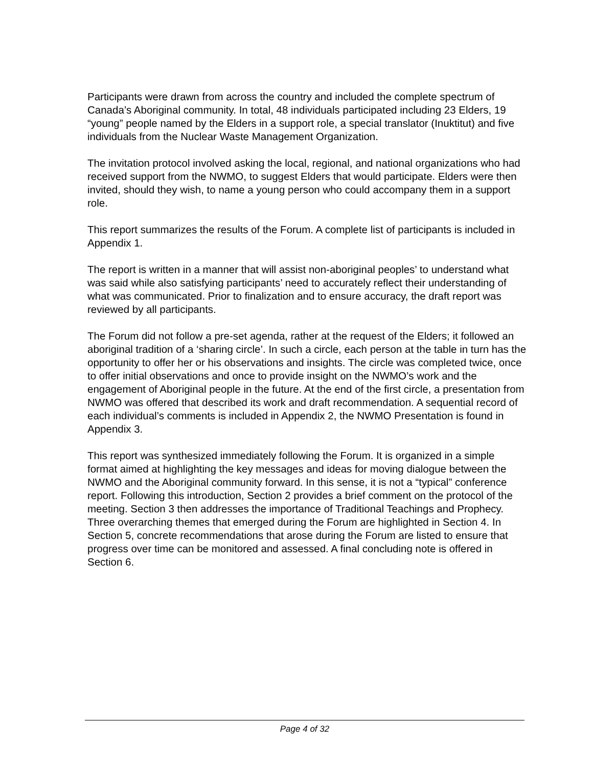Participants were drawn from across the country and included the complete spectrum of Canada’s Aboriginal community. In total, 48 individuals participated including 23 Elders, 19 “young” people named by the Elders in a support role, a special translator (Inuktitut) and five individuals from the Nuclear Waste Management Organization.
The invitation protocol involved asking the local, regional, and national organizations who had received support from the NWMO, to suggest Elders that would participate. Elders were then invited, should they wish, to name a young person who could accompany them in a support role.
This report summarizes the results of the Forum. A complete list of participants is included in Appendix 1.
The report is written in a manner that will assist non-aboriginal peoples’ to understand what was said while also satisfying participants’ need to accurately reflect their understanding of what was communicated. Prior to finalization and to ensure accuracy, the draft report was reviewed by all participants.
The Forum did not follow a pre-set agenda, rather at the request of the Elders; it followed an aboriginal tradition of a ‘sharing circle’. In such a circle, each person at the table in turn has the opportunity to offer her or his observations and insights. The circle was completed twice, once to offer initial observations and once to provide insight on the NWMO’s work and the engagement of Aboriginal people in the future. At the end of the first circle, a presentation from NWMO was offered that described its work and draft recommendation. A sequential record of each individual’s comments is included in Appendix 2, the NWMO Presentation is found in Appendix 3.
This report was synthesized immediately following the Forum. It is organized in a simple format aimed at highlighting the key messages and ideas for moving dialogue between the NWMO and the Aboriginal community forward. In this sense, it is not a “typical” conference report. Following this introduction, Section 2 provides a brief comment on the protocol of the meeting. Section 3 then addresses the importance of Traditional Teachings and Prophecy. Three overarching themes that emerged during the Forum are highlighted in Section 4. In Section 5, concrete recommendations that arose during the Forum are listed to ensure that progress over time can be monitored and assessed. A final concluding note is offered in Section 6.
Page 4 of 32